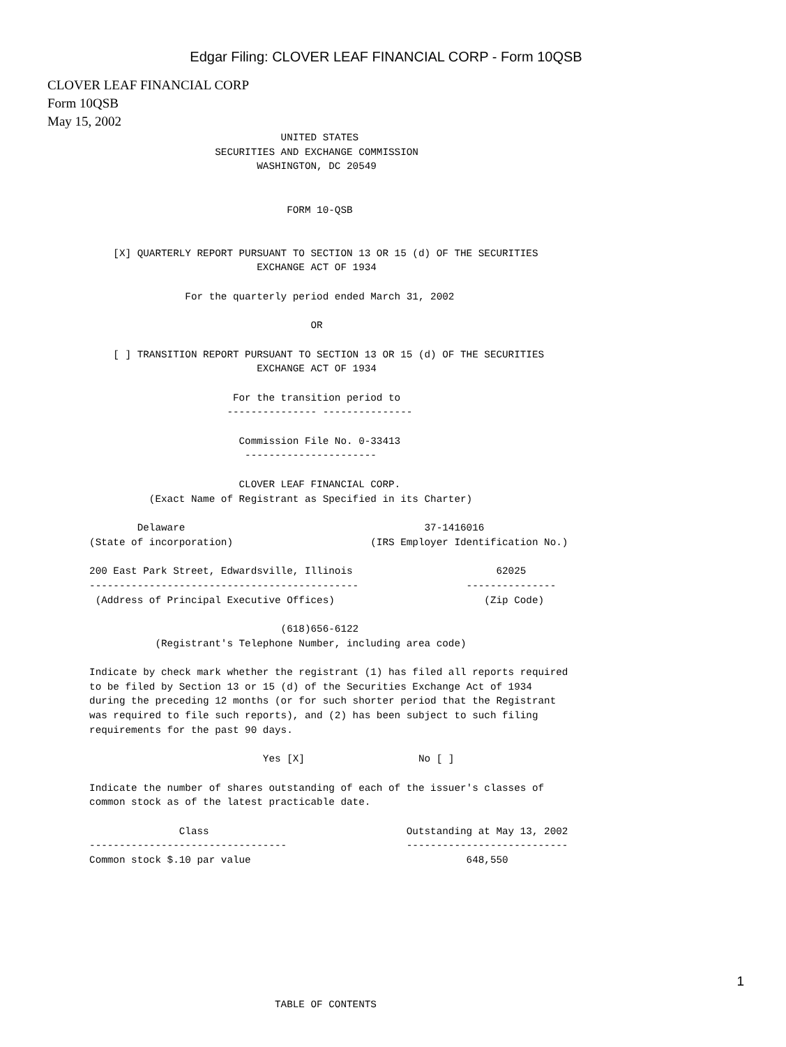Edgar Filing: CLOVER LEAF FINANCIAL CORP - Form 10QSB
CLOVER LEAF FINANCIAL CORP
Form 10QSB
May 15, 2002
                                       UNITED STATES
                            SECURITIES AND EXCHANGE COMMISSION
                                   WASHINGTON, DC 20549


                                        FORM 10-QSB


           [X] QUARTERLY REPORT PURSUANT TO SECTION 13 OR 15 (d) OF THE SECURITIES
                                   EXCHANGE ACT OF 1934

                       For the quarterly period ended March 31, 2002

                                            OR

           [ ] TRANSITION REPORT PURSUANT TO SECTION 13 OR 15 (d) OF THE SECURITIES
                                   EXCHANGE ACT OF 1934

                               For the transition period to
                              --------------- ---------------

                                Commission File No. 0-33413
                                 ----------------------

                                CLOVER LEAF FINANCIAL CORP.
                 (Exact Name of Registrant as Specified in its Charter)

               Delaware                                        37-1416016
       (State of incorporation)                       (IRS Employer Identification No.)

       200 East Park Street, Edwardsville, Illinois                        62025
       ---------------------------------------------                  ---------------
        (Address of Principal Executive Offices)                         (Zip Code)

                                       (618)656-6122
                  (Registrant's Telephone Number, including area code)

       Indicate by check mark whether the registrant (1) has filed all reports required
       to be filed by Section 13 or 15 (d) of the Securities Exchange Act of 1934
       during the preceding 12 months (or for such shorter period that the Registrant
       was required to file such reports), and (2) has been subject to such filing
       requirements for the past 90 days.

                                    Yes [X]                   No [ ]

       Indicate the number of shares outstanding of each of the issuer's classes of
       common stock as of the latest practicable date.

                      Class                                 Outstanding at May 13, 2002
       ---------------------------------                    ---------------------------
       Common stock $.10 par value                                    648,550









                                      TABLE OF CONTENTS
1